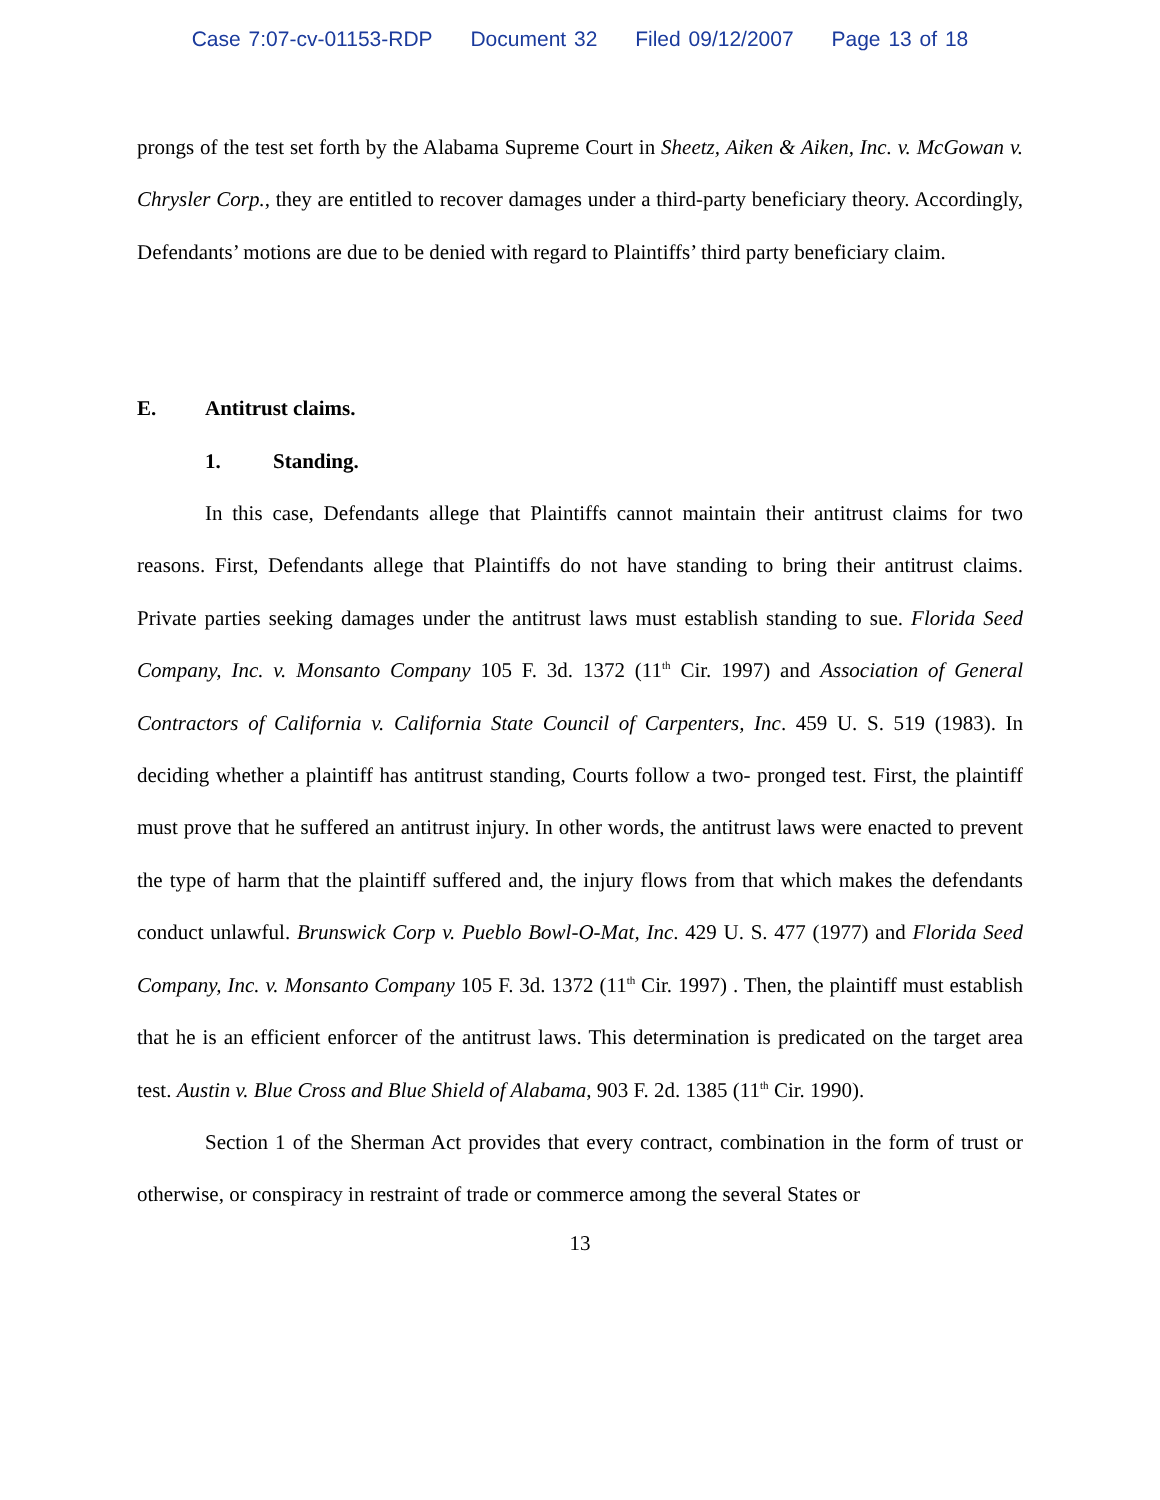Case 7:07-cv-01153-RDP Document 32 Filed 09/12/2007 Page 13 of 18
prongs of the test set forth by the Alabama Supreme Court in Sheetz, Aiken & Aiken, Inc. v. McGowan v. Chrysler Corp., they are entitled to recover damages under a third-party beneficiary theory. Accordingly, Defendants’ motions are due to be denied with regard to Plaintiffs’ third party beneficiary claim.
E. Antitrust claims.
1. Standing.
In this case, Defendants allege that Plaintiffs cannot maintain their antitrust claims for two reasons. First, Defendants allege that Plaintiffs do not have standing to bring their antitrust claims. Private parties seeking damages under the antitrust laws must establish standing to sue. Florida Seed Company, Inc. v. Monsanto Company 105 F. 3d. 1372 (11<sup>th</sup> Cir. 1997) and Association of General Contractors of California v. California State Council of Carpenters, Inc. 459 U. S. 519 (1983). In deciding whether a plaintiff has antitrust standing, Courts follow a two- pronged test. First, the plaintiff must prove that he suffered an antitrust injury. In other words, the antitrust laws were enacted to prevent the type of harm that the plaintiff suffered and, the injury flows from that which makes the defendants conduct unlawful. Brunswick Corp v. Pueblo Bowl-O-Mat, Inc. 429 U. S. 477 (1977) and Florida Seed Company, Inc. v. Monsanto Company 105 F. 3d. 1372 (11<sup>th</sup> Cir. 1997) . Then, the plaintiff must establish that he is an efficient enforcer of the antitrust laws. This determination is predicated on the target area test. Austin v. Blue Cross and Blue Shield of Alabama, 903 F. 2d. 1385 (11<sup>th</sup> Cir. 1990).
Section 1 of the Sherman Act provides that every contract, combination in the form of trust or otherwise, or conspiracy in restraint of trade or commerce among the several States or
13